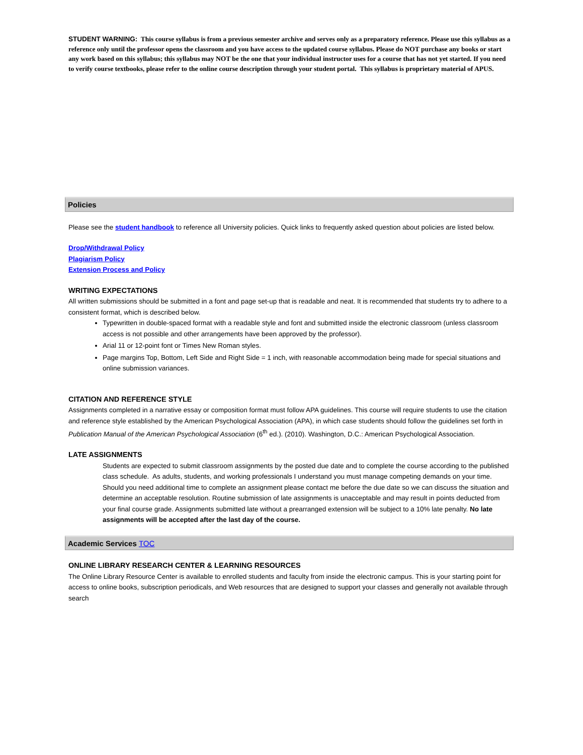STUDENT WARNING: This course syllabus is from a previous semester archive and serves only as a preparatory reference. Please use this syllabus as a reference only until the professor opens the classroom and you have access to the updated course syllabus. Please do NOT purchase any books or start any work based on this syllabus; this syllabus may NOT be the one that your individual instructor uses for a course that has not yet started. If you need to verify course textbooks, please refer to the online course description through your student portal. This syllabus is proprietary material of APUS.
Policies
Please see the student handbook to reference all University policies. Quick links to frequently asked question about policies are listed below.
Drop/Withdrawal Policy
Plagiarism Policy
Extension Process and Policy
WRITING EXPECTATIONS
All written submissions should be submitted in a font and page set-up that is readable and neat. It is recommended that students try to adhere to a consistent format, which is described below.
Typewritten in double-spaced format with a readable style and font and submitted inside the electronic classroom (unless classroom access is not possible and other arrangements have been approved by the professor).
Arial 11 or 12-point font or Times New Roman styles.
Page margins Top, Bottom, Left Side and Right Side = 1 inch, with reasonable accommodation being made for special situations and online submission variances.
CITATION AND REFERENCE STYLE
Assignments completed in a narrative essay or composition format must follow APA guidelines. This course will require students to use the citation and reference style established by the American Psychological Association (APA), in which case students should follow the guidelines set forth in Publication Manual of the American Psychological Association (6<sup>th</sup> ed.). (2010). Washington, D.C.: American Psychological Association.
LATE ASSIGNMENTS
Students are expected to submit classroom assignments by the posted due date and to complete the course according to the published class schedule. As adults, students, and working professionals I understand you must manage competing demands on your time. Should you need additional time to complete an assignment please contact me before the due date so we can discuss the situation and determine an acceptable resolution. Routine submission of late assignments is unacceptable and may result in points deducted from your final course grade. Assignments submitted late without a prearranged extension will be subject to a 10% late penalty. No late assignments will be accepted after the last day of the course.
Academic Services TOC
ONLINE LIBRARY RESEARCH CENTER & LEARNING RESOURCES
The Online Library Resource Center is available to enrolled students and faculty from inside the electronic campus. This is your starting point for access to online books, subscription periodicals, and Web resources that are designed to support your classes and generally not available through search